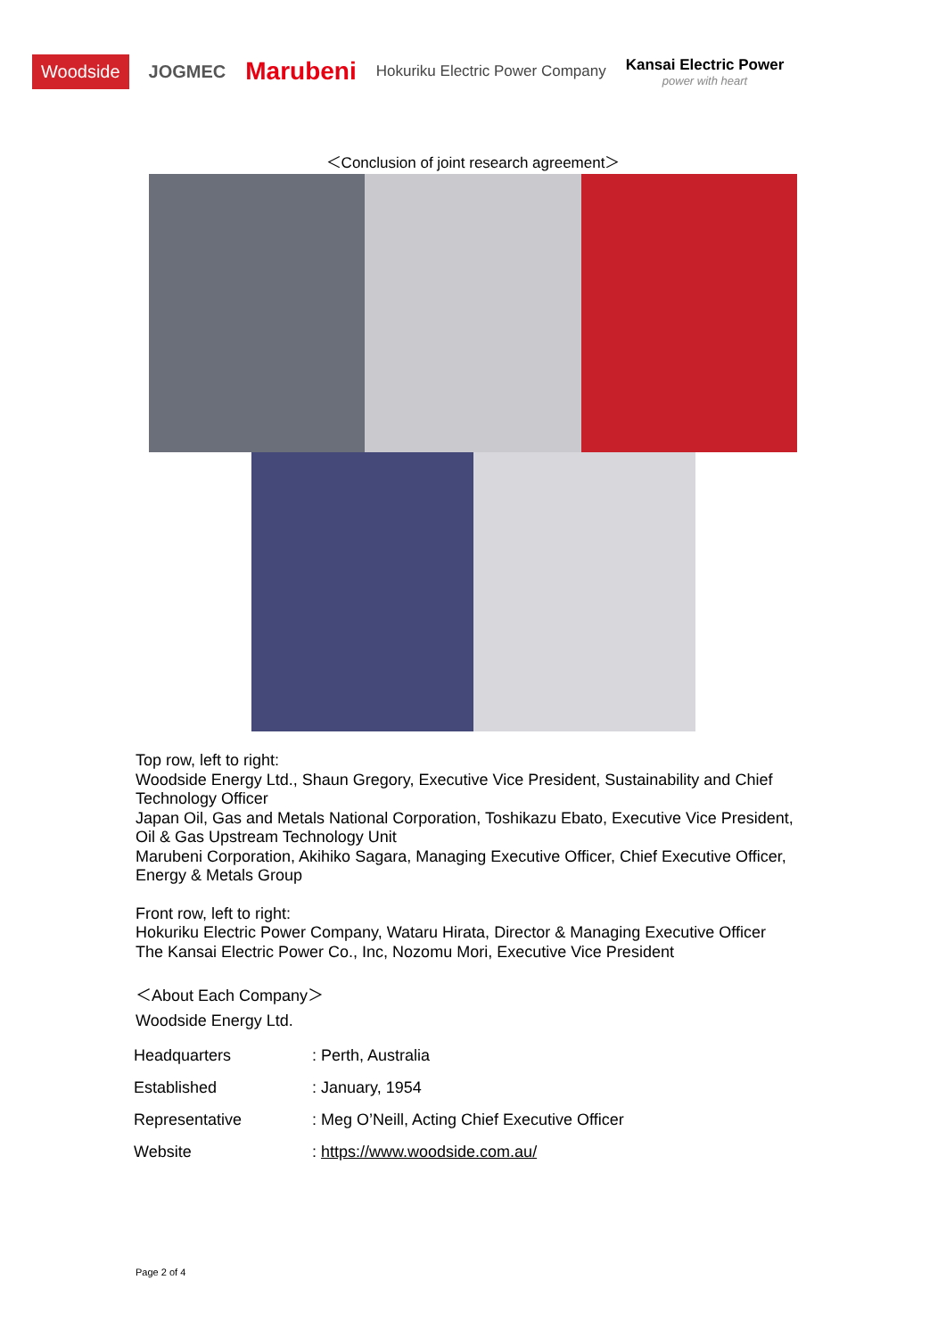Woodside
JOGMEC
Marubeni
Hokuriku Electric Power Company
Kansai Electric Power
power with heart
＜Conclusion of joint research agreement＞
Top row, left to right:
Woodside Energy Ltd., Shaun Gregory, Executive Vice President, Sustainability and Chief Technology Officer
Japan Oil, Gas and Metals National Corporation, Toshikazu Ebato, Executive Vice President, Oil & Gas Upstream Technology Unit
Marubeni Corporation, Akihiko Sagara, Managing Executive Officer, Chief Executive Officer, Energy & Metals Group
Front row, left to right:
Hokuriku Electric Power Company, Wataru Hirata, Director & Managing Executive Officer
The Kansai Electric Power Co., Inc, Nozomu Mori, Executive Vice President
＜About Each Company＞
Woodside Energy Ltd.
| Headquarters | : Perth, Australia |
| Established | : January, 1954 |
| Representative | : Meg O’Neill, Acting Chief Executive Officer |
| Website | : https://www.woodside.com.au/ |
Page 2 of 4